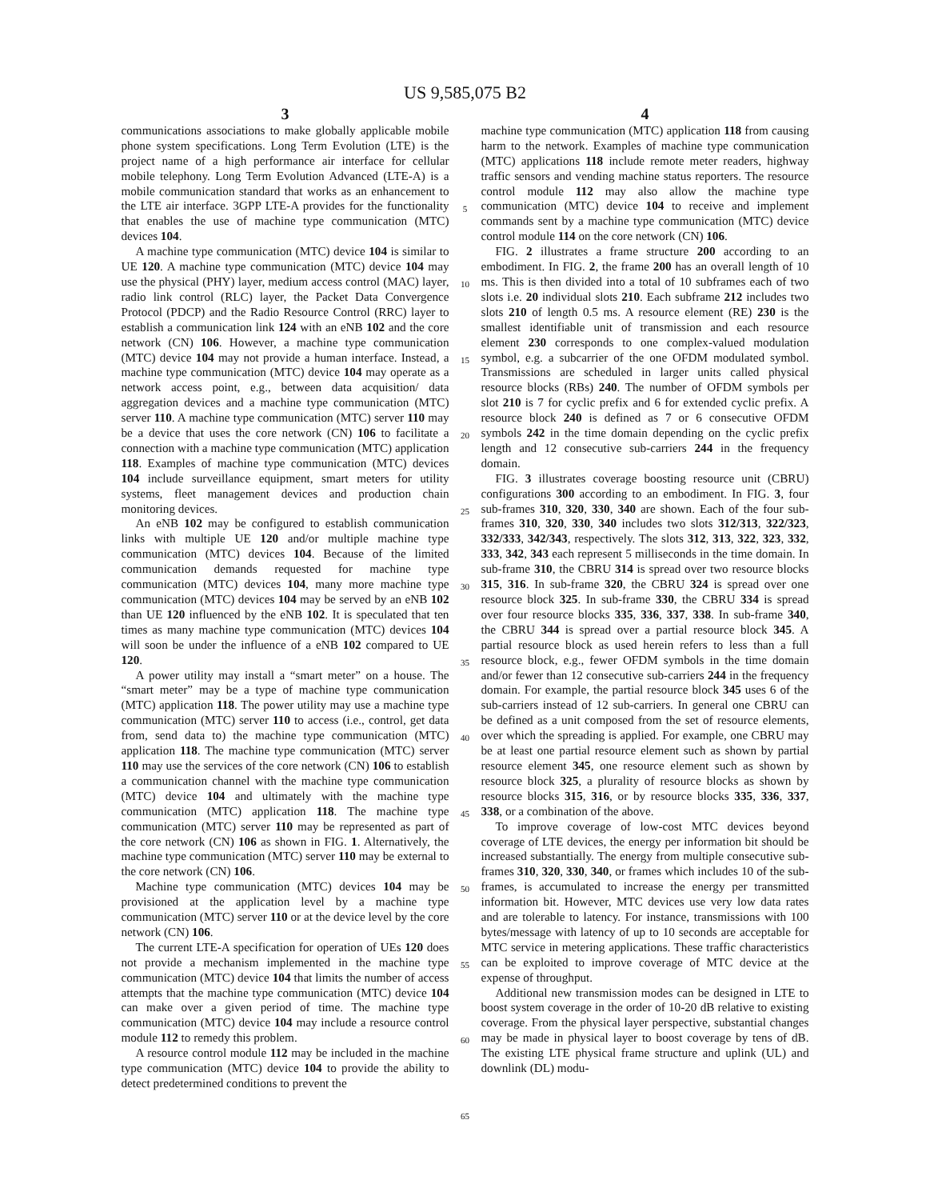US 9,585,075 B2
3
communications associations to make globally applicable mobile phone system specifications. Long Term Evolution (LTE) is the project name of a high performance air interface for cellular mobile telephony. Long Term Evolution Advanced (LTE-A) is a mobile communication standard that works as an enhancement to the LTE air interface. 3GPP LTE-A provides for the functionality that enables the use of machine type communication (MTC) devices 104.
A machine type communication (MTC) device 104 is similar to UE 120. A machine type communication (MTC) device 104 may use the physical (PHY) layer, medium access control (MAC) layer, radio link control (RLC) layer, the Packet Data Convergence Protocol (PDCP) and the Radio Resource Control (RRC) layer to establish a communication link 124 with an eNB 102 and the core network (CN) 106. However, a machine type communication (MTC) device 104 may not provide a human interface. Instead, a machine type communication (MTC) device 104 may operate as a network access point, e.g., between data acquisition/ data aggregation devices and a machine type communication (MTC) server 110. A machine type communication (MTC) server 110 may be a device that uses the core network (CN) 106 to facilitate a connection with a machine type communication (MTC) application 118. Examples of machine type communication (MTC) devices 104 include surveillance equipment, smart meters for utility systems, fleet management devices and production chain monitoring devices.
An eNB 102 may be configured to establish communication links with multiple UE 120 and/or multiple machine type communication (MTC) devices 104. Because of the limited communication demands requested for machine type communication (MTC) devices 104, many more machine type communication (MTC) devices 104 may be served by an eNB 102 than UE 120 influenced by the eNB 102. It is speculated that ten times as many machine type communication (MTC) devices 104 will soon be under the influence of a eNB 102 compared to UE 120.
A power utility may install a “smart meter” on a house. The “smart meter” may be a type of machine type communication (MTC) application 118. The power utility may use a machine type communication (MTC) server 110 to access (i.e., control, get data from, send data to) the machine type communication (MTC) application 118. The machine type communication (MTC) server 110 may use the services of the core network (CN) 106 to establish a communication channel with the machine type communication (MTC) device 104 and ultimately with the machine type communication (MTC) application 118. The machine type communication (MTC) server 110 may be represented as part of the core network (CN) 106 as shown in FIG. 1. Alternatively, the machine type communication (MTC) server 110 may be external to the core network (CN) 106.
Machine type communication (MTC) devices 104 may be provisioned at the application level by a machine type communication (MTC) server 110 or at the device level by the core network (CN) 106.
The current LTE-A specification for operation of UEs 120 does not provide a mechanism implemented in the machine type communication (MTC) device 104 that limits the number of access attempts that the machine type communication (MTC) device 104 can make over a given period of time. The machine type communication (MTC) device 104 may include a resource control module 112 to remedy this problem.
A resource control module 112 may be included in the machine type communication (MTC) device 104 to provide the ability to detect predetermined conditions to prevent the
5
10
15
20
25
30
35
40
45
50
55
60
65
4
machine type communication (MTC) application 118 from causing harm to the network. Examples of machine type communication (MTC) applications 118 include remote meter readers, highway traffic sensors and vending machine status reporters. The resource control module 112 may also allow the machine type communication (MTC) device 104 to receive and implement commands sent by a machine type communication (MTC) device control module 114 on the core network (CN) 106.
FIG. 2 illustrates a frame structure 200 according to an embodiment. In FIG. 2, the frame 200 has an overall length of 10 ms. This is then divided into a total of 10 subframes each of two slots i.e. 20 individual slots 210. Each subframe 212 includes two slots 210 of length 0.5 ms. A resource element (RE) 230 is the smallest identifiable unit of transmission and each resource element 230 corresponds to one complex-valued modulation symbol, e.g. a subcarrier of the one OFDM modulated symbol. Transmissions are scheduled in larger units called physical resource blocks (RBs) 240. The number of OFDM symbols per slot 210 is 7 for cyclic prefix and 6 for extended cyclic prefix. A resource block 240 is defined as 7 or 6 consecutive OFDM symbols 242 in the time domain depending on the cyclic prefix length and 12 consecutive sub-carriers 244 in the frequency domain.
FIG. 3 illustrates coverage boosting resource unit (CBRU) configurations 300 according to an embodiment. In FIG. 3, four sub-frames 310, 320, 330, 340 are shown. Each of the four sub-frames 310, 320, 330, 340 includes two slots 312/313, 322/323, 332/333, 342/343, respectively. The slots 312, 313, 322, 323, 332, 333, 342, 343 each represent 5 milliseconds in the time domain. In sub-frame 310, the CBRU 314 is spread over two resource blocks 315, 316. In sub-frame 320, the CBRU 324 is spread over one resource block 325. In sub-frame 330, the CBRU 334 is spread over four resource blocks 335, 336, 337, 338. In sub-frame 340, the CBRU 344 is spread over a partial resource block 345. A partial resource block as used herein refers to less than a full resource block, e.g., fewer OFDM symbols in the time domain and/or fewer than 12 consecutive sub-carriers 244 in the frequency domain. For example, the partial resource block 345 uses 6 of the sub-carriers instead of 12 sub-carriers. In general one CBRU can be defined as a unit composed from the set of resource elements, over which the spreading is applied. For example, one CBRU may be at least one partial resource element such as shown by partial resource element 345, one resource element such as shown by resource block 325, a plurality of resource blocks as shown by resource blocks 315, 316, or by resource blocks 335, 336, 337, 338, or a combination of the above.
To improve coverage of low-cost MTC devices beyond coverage of LTE devices, the energy per information bit should be increased substantially. The energy from multiple consecutive sub-frames 310, 320, 330, 340, or frames which includes 10 of the sub-frames, is accumulated to increase the energy per transmitted information bit. However, MTC devices use very low data rates and are tolerable to latency. For instance, transmissions with 100 bytes/message with latency of up to 10 seconds are acceptable for MTC service in metering applications. These traffic characteristics can be exploited to improve coverage of MTC device at the expense of throughput.
Additional new transmission modes can be designed in LTE to boost system coverage in the order of 10-20 dB relative to existing coverage. From the physical layer perspective, substantial changes may be made in physical layer to boost coverage by tens of dB. The existing LTE physical frame structure and uplink (UL) and downlink (DL) modu-